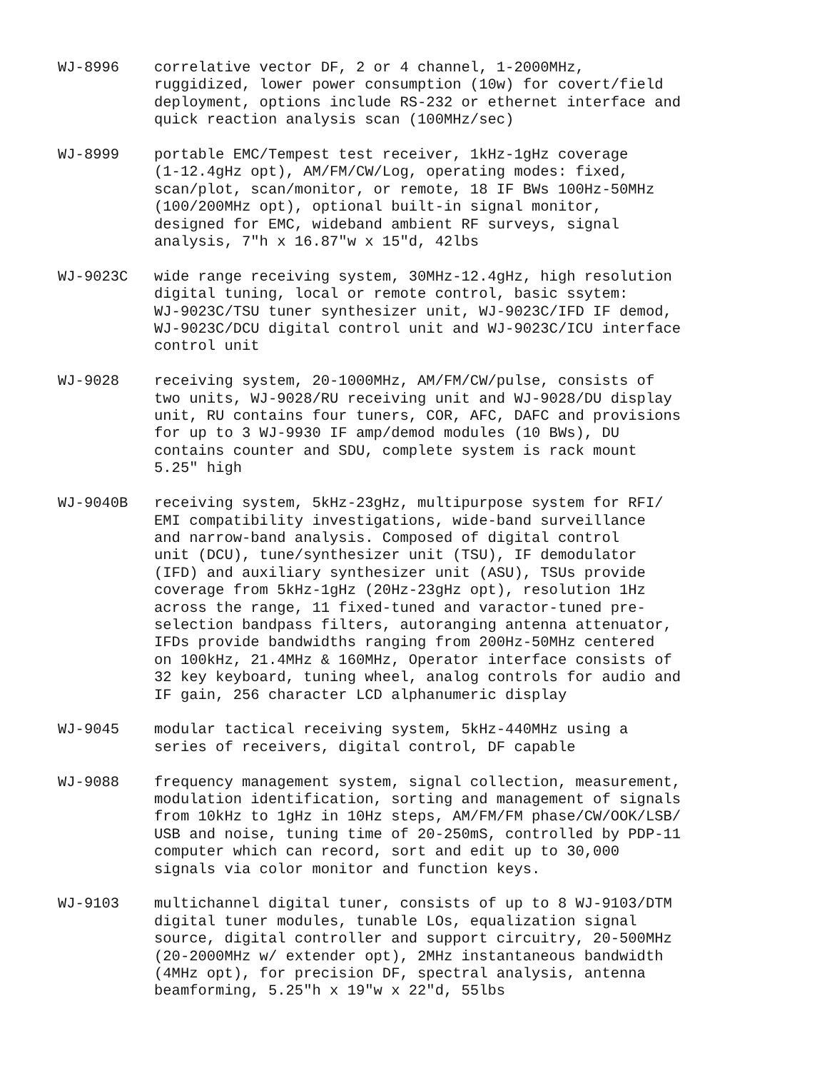WJ-8996 correlative vector DF, 2 or 4 channel, 1-2000MHz,
ruggidized, lower power consumption (10w) for covert/field
deployment, options include RS-232 or ethernet interface and
quick reaction analysis scan (100MHz/sec)
WJ-8999 portable EMC/Tempest test receiver, 1kHz-1gHz coverage
(1-12.4gHz opt), AM/FM/CW/Log, operating modes: fixed,
scan/plot, scan/monitor, or remote, 18 IF BWs 100Hz-50MHz
(100/200MHz opt), optional built-in signal monitor,
designed for EMC, wideband ambient RF surveys, signal
analysis, 7"h x 16.87"w x 15"d, 42lbs
WJ-9023C wide range receiving system, 30MHz-12.4gHz, high resolution
digital tuning, local or remote control, basic ssytem:
WJ-9023C/TSU tuner synthesizer unit, WJ-9023C/IFD IF demod,
WJ-9023C/DCU digital control unit and WJ-9023C/ICU interface
control unit
WJ-9028 receiving system, 20-1000MHz, AM/FM/CW/pulse, consists of
two units, WJ-9028/RU receiving unit and WJ-9028/DU display
unit, RU contains four tuners, COR, AFC, DAFC and provisions
for up to 3 WJ-9930 IF amp/demod modules (10 BWs), DU
contains counter and SDU, complete system is rack mount
5.25" high
WJ-9040B receiving system, 5kHz-23gHz, multipurpose system for RFI/
EMI compatibility investigations, wide-band surveillance
and narrow-band analysis. Composed of digital control
unit (DCU), tune/synthesizer unit (TSU), IF demodulator
(IFD) and auxiliary synthesizer unit (ASU), TSUs provide
coverage from 5kHz-1gHz (20Hz-23gHz opt), resolution 1Hz
across the range, 11 fixed-tuned and varactor-tuned pre-
selection bandpass filters, autoranging antenna attenuator,
IFDs provide bandwidths ranging from 200Hz-50MHz centered
on 100kHz, 21.4MHz & 160MHz, Operator interface consists of
32 key keyboard, tuning wheel, analog controls for audio and
IF gain, 256 character LCD alphanumeric display
WJ-9045 modular tactical receiving system, 5kHz-440MHz using a
series of receivers, digital control, DF capable
WJ-9088 frequency management system, signal collection, measurement,
modulation identification, sorting and management of signals
from 10kHz to 1gHz in 10Hz steps, AM/FM/FM phase/CW/OOK/LSB/
USB and noise, tuning time of 20-250mS, controlled by PDP-11
computer which can record, sort and edit up to 30,000
signals via color monitor and function keys.
WJ-9103 multichannel digital tuner, consists of up to 8 WJ-9103/DTM
digital tuner modules, tunable LOs, equalization signal
source, digital controller and support circuitry, 20-500MHz
(20-2000MHz w/ extender opt), 2MHz instantaneous bandwidth
(4MHz opt), for precision DF, spectral analysis, antenna
beamforming, 5.25"h x 19"w x 22"d, 55lbs